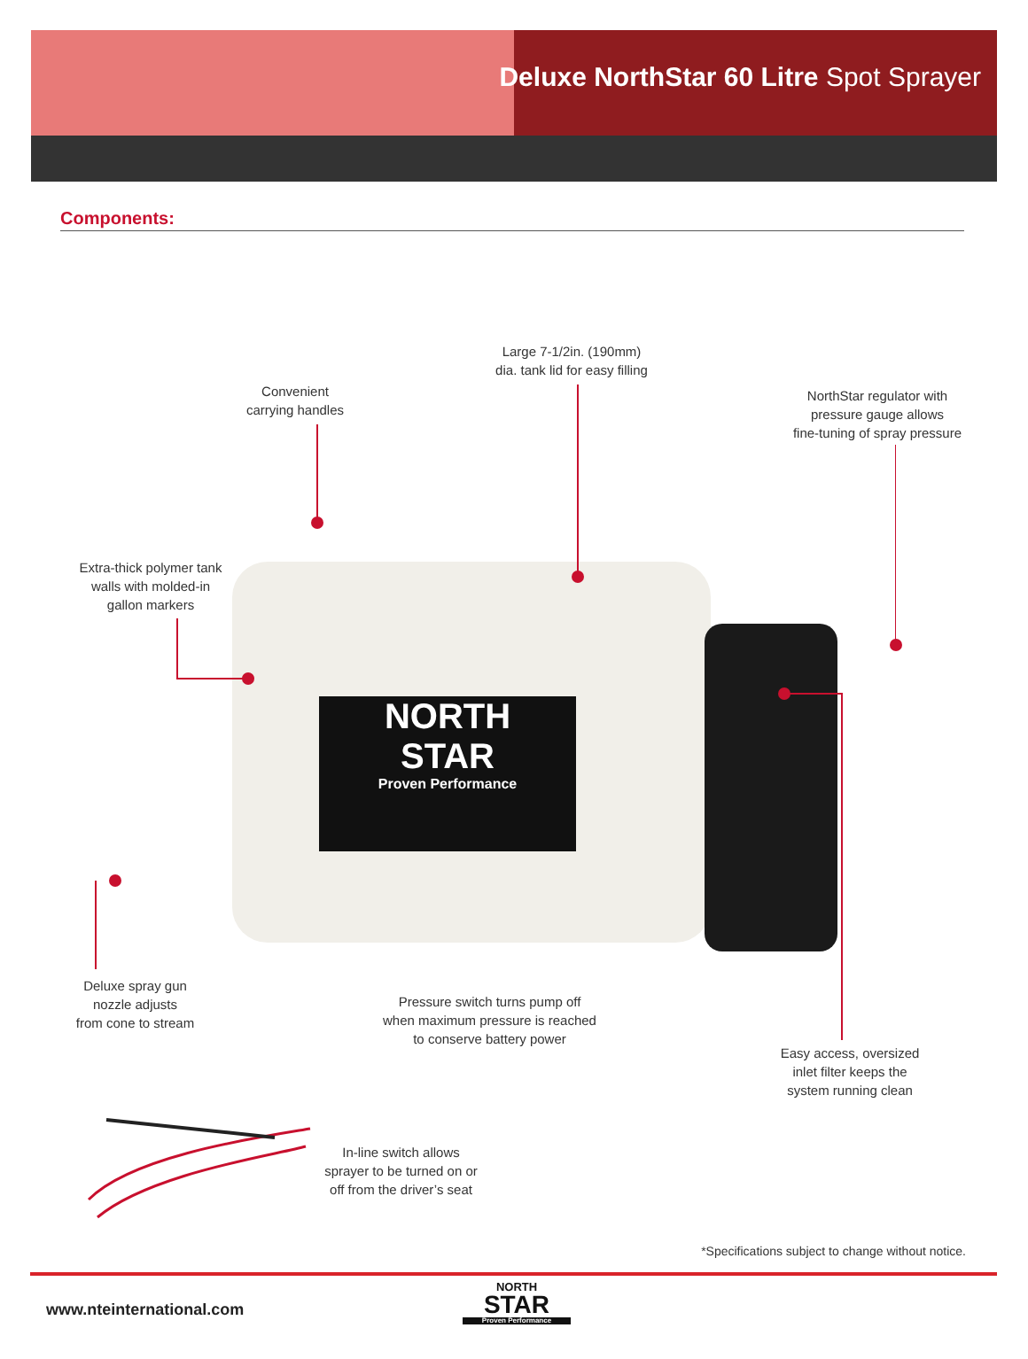Deluxe NorthStar 60 Litre Spot Sprayer
Components:
NORTH
STAR
Proven Performance
Large 7-1/2in. (190mm)
dia. tank lid for easy filling
Convenient
carrying handles
NorthStar regulator with
pressure gauge allows
fine-tuning of spray pressure
Extra-thick polymer tank
walls with molded-in
gallon markers
Deluxe spray gun
nozzle adjusts
from cone to stream
Pressure switch turns pump off
when maximum pressure is reached
to conserve battery power
Easy access, oversized
inlet filter keeps the
system running clean
In-line switch allows
sprayer to be turned on or
off from the driver’s seat
*Specifications subject to change without notice.
www.nteinternational.com
NORTH
STAR
Proven Performance